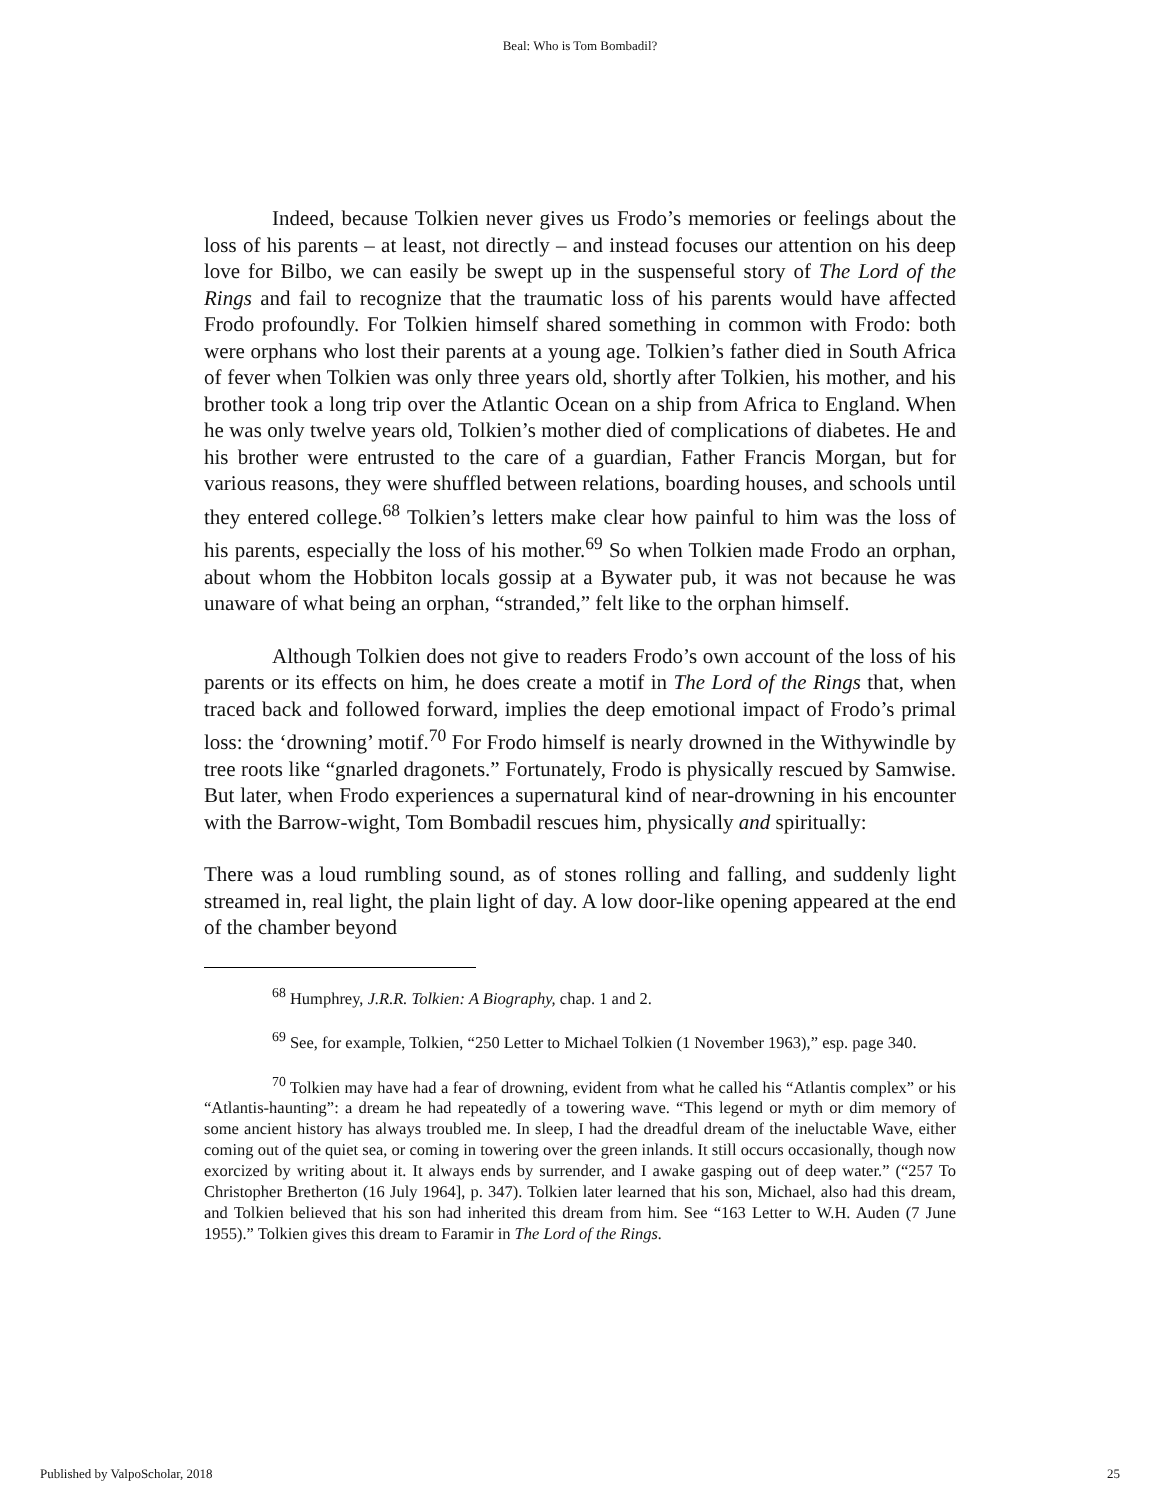Beal: Who is Tom Bombadil?
Indeed, because Tolkien never gives us Frodo’s memories or feelings about the loss of his parents – at least, not directly – and instead focuses our attention on his deep love for Bilbo, we can easily be swept up in the suspenseful story of The Lord of the Rings and fail to recognize that the traumatic loss of his parents would have affected Frodo profoundly. For Tolkien himself shared something in common with Frodo: both were orphans who lost their parents at a young age. Tolkien’s father died in South Africa of fever when Tolkien was only three years old, shortly after Tolkien, his mother, and his brother took a long trip over the Atlantic Ocean on a ship from Africa to England. When he was only twelve years old, Tolkien’s mother died of complications of diabetes. He and his brother were entrusted to the care of a guardian, Father Francis Morgan, but for various reasons, they were shuffled between relations, boarding houses, and schools until they entered college.<sup>68</sup> Tolkien’s letters make clear how painful to him was the loss of his parents, especially the loss of his mother.<sup>69</sup> So when Tolkien made Frodo an orphan, about whom the Hobbiton locals gossip at a Bywater pub, it was not because he was unaware of what being an orphan, “stranded,” felt like to the orphan himself.
Although Tolkien does not give to readers Frodo’s own account of the loss of his parents or its effects on him, he does create a motif in The Lord of the Rings that, when traced back and followed forward, implies the deep emotional impact of Frodo’s primal loss: the ‘drowning’ motif.<sup>70</sup> For Frodo himself is nearly drowned in the Withywindle by tree roots like “gnarled dragonets.” Fortunately, Frodo is physically rescued by Samwise. But later, when Frodo experiences a supernatural kind of near-drowning in his encounter with the Barrow-wight, Tom Bombadil rescues him, physically and spiritually:
There was a loud rumbling sound, as of stones rolling and falling, and suddenly light streamed in, real light, the plain light of day. A low door-like opening appeared at the end of the chamber beyond
<sup>68</sup> Humphrey, J.R.R. Tolkien: A Biography, chap. 1 and 2.
<sup>69</sup> See, for example, Tolkien, “250 Letter to Michael Tolkien (1 November 1963),” esp. page 340.
<sup>70</sup> Tolkien may have had a fear of drowning, evident from what he called his “Atlantis complex” or his “Atlantis-haunting”: a dream he had repeatedly of a towering wave. “This legend or myth or dim memory of some ancient history has always troubled me. In sleep, I had the dreadful dream of the ineluctable Wave, either coming out of the quiet sea, or coming in towering over the green inlands. It still occurs occasionally, though now exorcized by writing about it. It always ends by surrender, and I awake gasping out of deep water.” (“257 To Christopher Bretherton (16 July 1964], p. 347). Tolkien later learned that his son, Michael, also had this dream, and Tolkien believed that his son had inherited this dream from him. See “163 Letter to W.H. Auden (7 June 1955).” Tolkien gives this dream to Faramir in The Lord of the Rings.
Published by ValpoScholar, 2018 25